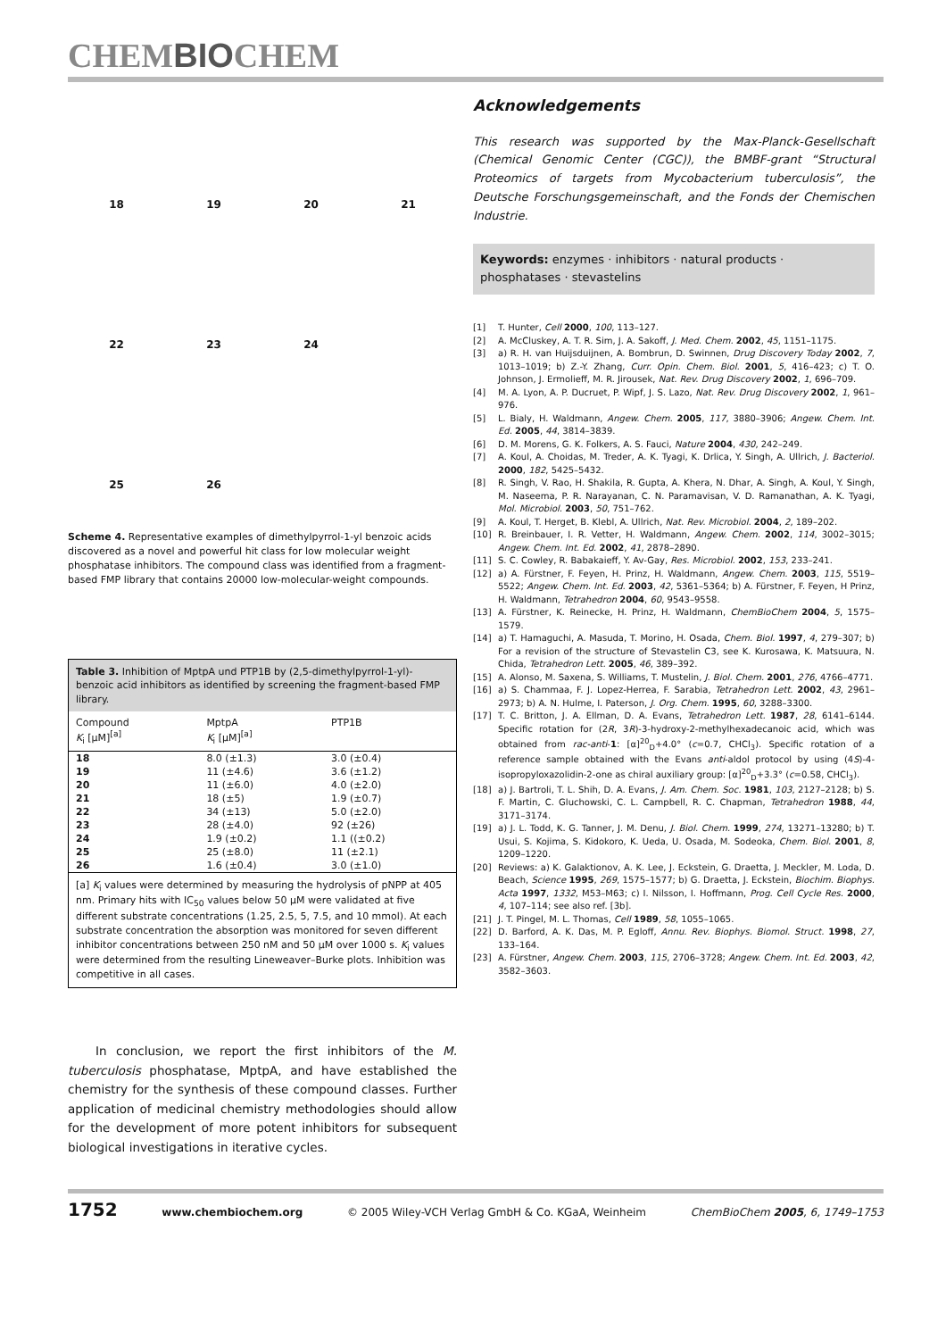CHEMBIOCHEM
18
19
20
21
22
23
24
25
26
Scheme 4. Representative examples of dimethylpyrrol-1-yl benzoic acids discovered as a novel and powerful hit class for low molecular weight phosphatase inhibitors. The compound class was identified from a fragment-based FMP library that contains 20000 low-molecular-weight compounds.
Table 3. Inhibition of MptpA und PTP1B by (2,5-dimethylpyrrol-1-yl)-benzoic acid inhibitors as identified by screening the fragment-based FMP library.
| Compound K<sub>i</sub> [μM]<sup>[a]</sup> | MptpA K<sub>i</sub> [μM]<sup>[a]</sup> | PTP1B |
| --- | --- | --- |
| 18 | 8.0 (±1.3) | 3.0 (±0.4) |
| 19 | 11 (±4.6) | 3.6 (±1.2) |
| 20 | 11 (±6.0) | 4.0 (±2.0) |
| 21 | 18 (±5) | 1.9 (±0.7) |
| 22 | 34 (±13) | 5.0 (±2.0) |
| 23 | 28 (±4.0) | 92 (±26) |
| 24 | 1.9 (±0.2) | 1.1 ((±0.2) |
| 25 | 25 (±8.0) | 11 (±2.1) |
| 26 | 1.6 (±0.4) | 3.0 (±1.0) |
[a] K<sub>i</sub> values were determined by measuring the hydrolysis of pNPP at 405 nm. Primary hits with IC<sub>50</sub> values below 50 μM were validated at five different substrate concentrations (1.25, 2.5, 5, 7.5, and 10 mmol). At each substrate concentration the absorption was monitored for seven different inhibitor concentrations between 250 nM and 50 μM over 1000 s. K<sub>i</sub> values were determined from the resulting Lineweaver–Burke plots. Inhibition was competitive in all cases.
In conclusion, we report the first inhibitors of the M. tuberculosis phosphatase, MptpA, and have established the chemistry for the synthesis of these compound classes. Further application of medicinal chemistry methodologies should allow for the development of more potent inhibitors for subsequent biological investigations in iterative cycles.
Acknowledgements
This research was supported by the Max-Planck-Gesellschaft (Chemical Genomic Center (CGC)), the BMBF-grant “Structural Proteomics of targets from Mycobacterium tuberculosis”, the Deutsche Forschungsgemeinschaft, and the Fonds der Chemischen Industrie.
Keywords: enzymes · inhibitors · natural products · phosphatases · stevastelins
[1] T. Hunter, Cell 2000, 100, 113–127.
[2] A. McCluskey, A. T. R. Sim, J. A. Sakoff, J. Med. Chem. 2002, 45, 1151–1175.
[3] a) R. H. van Huijsduijnen, A. Bombrun, D. Swinnen, Drug Discovery Today 2002, 7, 1013–1019; b) Z.-Y. Zhang, Curr. Opin. Chem. Biol. 2001, 5, 416–423; c) T. O. Johnson, J. Ermolieff, M. R. Jirousek, Nat. Rev. Drug Discovery 2002, 1, 696–709.
[4] M. A. Lyon, A. P. Ducruet, P. Wipf, J. S. Lazo, Nat. Rev. Drug Discovery 2002, 1, 961–976.
[5] L. Bialy, H. Waldmann, Angew. Chem. 2005, 117, 3880–3906; Angew. Chem. Int. Ed. 2005, 44, 3814–3839.
[6] D. M. Morens, G. K. Folkers, A. S. Fauci, Nature 2004, 430, 242–249.
[7] A. Koul, A. Choidas, M. Treder, A. K. Tyagi, K. Drlica, Y. Singh, A. Ullrich, J. Bacteriol. 2000, 182, 5425–5432.
[8] R. Singh, V. Rao, H. Shakila, R. Gupta, A. Khera, N. Dhar, A. Singh, A. Koul, Y. Singh, M. Naseema, P. R. Narayanan, C. N. Paramavisan, V. D. Ramanathan, A. K. Tyagi, Mol. Microbiol. 2003, 50, 751–762.
[9] A. Koul, T. Herget, B. Klebl, A. Ullrich, Nat. Rev. Microbiol. 2004, 2, 189–202.
[10] R. Breinbauer, I. R. Vetter, H. Waldmann, Angew. Chem. 2002, 114, 3002–3015; Angew. Chem. Int. Ed. 2002, 41, 2878–2890.
[11] S. C. Cowley, R. Babakaieff, Y. Av-Gay, Res. Microbiol. 2002, 153, 233–241.
[12] a) A. Fürstner, F. Feyen, H. Prinz, H. Waldmann, Angew. Chem. 2003, 115, 5519–5522; Angew. Chem. Int. Ed. 2003, 42, 5361–5364; b) A. Fürstner, F. Feyen, H Prinz, H. Waldmann, Tetrahedron 2004, 60, 9543–9558.
[13] A. Fürstner, K. Reinecke, H. Prinz, H. Waldmann, ChemBioChem 2004, 5, 1575–1579.
[14] a) T. Hamaguchi, A. Masuda, T. Morino, H. Osada, Chem. Biol. 1997, 4, 279–307; b) For a revision of the structure of Stevastelin C3, see K. Kurosawa, K. Matsuura, N. Chida, Tetrahedron Lett. 2005, 46, 389–392.
[15] A. Alonso, M. Saxena, S. Williams, T. Mustelin, J. Biol. Chem. 2001, 276, 4766–4771.
[16] a) S. Chammaa, F. J. Lopez-Herrea, F. Sarabia, Tetrahedron Lett. 2002, 43, 2961–2973; b) A. N. Hulme, I. Paterson, J. Org. Chem. 1995, 60, 3288–3300.
[17] T. C. Britton, J. A. Ellman, D. A. Evans, Tetrahedron Lett. 1987, 28, 6141–6144. Specific rotation for (2R, 3R)-3-hydroxy-2-methylhexadecanoic acid, which was obtained from rac-anti-1: [α]<sup>20</sup><sub>D</sub>+4.0° (c=0.7, CHCl<sub>3</sub>). Specific rotation of a reference sample obtained with the Evans anti-aldol protocol by using (4S)-4-isopropyloxazolidin-2-one as chiral auxiliary group: [α]<sup>20</sup><sub>D</sub>+3.3° (c=0.58, CHCl<sub>3</sub>).
[18] a) J. Bartroli, T. L. Shih, D. A. Evans, J. Am. Chem. Soc. 1981, 103, 2127–2128; b) S. F. Martin, C. Gluchowski, C. L. Campbell, R. C. Chapman, Tetrahedron 1988, 44, 3171–3174.
[19] a) J. L. Todd, K. G. Tanner, J. M. Denu, J. Biol. Chem. 1999, 274, 13271–13280; b) T. Usui, S. Kojima, S. Kidokoro, K. Ueda, U. Osada, M. Sodeoka, Chem. Biol. 2001, 8, 1209–1220.
[20] Reviews: a) K. Galaktionov, A. K. Lee, J. Eckstein, G. Draetta, J. Meckler, M. Loda, D. Beach, Science 1995, 269, 1575–1577; b) G. Draetta, J. Eckstein, Biochim. Biophys. Acta 1997, 1332, M53–M63; c) I. Nilsson, I. Hoffmann, Prog. Cell Cycle Res. 2000, 4, 107–114; see also ref. [3b].
[21] J. T. Pingel, M. L. Thomas, Cell 1989, 58, 1055–1065.
[22] D. Barford, A. K. Das, M. P. Egloff, Annu. Rev. Biophys. Biomol. Struct. 1998, 27, 133–164.
[23] A. Fürstner, Angew. Chem. 2003, 115, 2706–3728; Angew. Chem. Int. Ed. 2003, 42, 3582–3603.
1752 www.chembiochem.org © 2005 Wiley-VCH Verlag GmbH & Co. KGaA, Weinheim ChemBioChem 2005, 6, 1749–1753